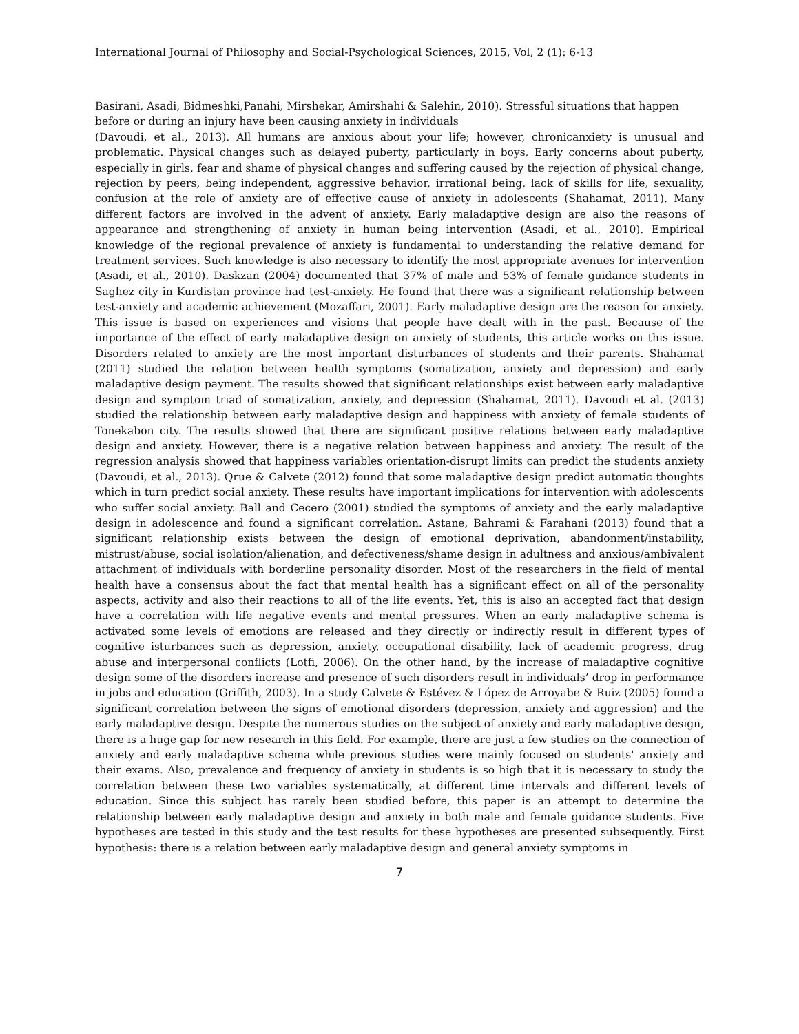International Journal of Philosophy and Social-Psychological Sciences, 2015, Vol, 2 (1): 6-13
Basirani, Asadi, Bidmeshki,Panahi, Mirshekar, Amirshahi & Salehin, 2010). Stressful situations that happen before or during an injury have been causing anxiety in individuals
(Davoudi, et al., 2013). All humans are anxious about your life; however, chronicanxiety is unusual and problematic. Physical changes such as delayed puberty, particularly in boys, Early concerns about puberty, especially in girls, fear and shame of physical changes and suffering caused by the rejection of physical change, rejection by peers, being independent, aggressive behavior, irrational being, lack of skills for life, sexuality, confusion at the role of anxiety are of effective cause of anxiety in adolescents (Shahamat, 2011). Many different factors are involved in the advent of anxiety. Early maladaptive design are also the reasons of appearance and strengthening of anxiety in human being intervention (Asadi, et al., 2010). Empirical knowledge of the regional prevalence of anxiety is fundamental to understanding the relative demand for treatment services. Such knowledge is also necessary to identify the most appropriate avenues for intervention (Asadi, et al., 2010). Daskzan (2004) documented that 37% of male and 53% of female guidance students in Saghez city in Kurdistan province had test-anxiety. He found that there was a significant relationship between test-anxiety and academic achievement (Mozaffari, 2001). Early maladaptive design are the reason for anxiety. This issue is based on experiences and visions that people have dealt with in the past. Because of the importance of the effect of early maladaptive design on anxiety of students, this article works on this issue. Disorders related to anxiety are the most important disturbances of students and their parents. Shahamat (2011) studied the relation between health symptoms (somatization, anxiety and depression) and early maladaptive design payment. The results showed that significant relationships exist between early maladaptive design and symptom triad of somatization, anxiety, and depression (Shahamat, 2011). Davoudi et al. (2013) studied the relationship between early maladaptive design and happiness with anxiety of female students of Tonekabon city. The results showed that there are significant positive relations between early maladaptive design and anxiety. However, there is a negative relation between happiness and anxiety. The result of the regression analysis showed that happiness variables orientation-disrupt limits can predict the students anxiety (Davoudi, et al., 2013). Qrue & Calvete (2012) found that some maladaptive design predict automatic thoughts which in turn predict social anxiety. These results have important implications for intervention with adolescents who suffer social anxiety. Ball and Cecero (2001) studied the symptoms of anxiety and the early maladaptive design in adolescence and found a significant correlation. Astane, Bahrami & Farahani (2013) found that a significant relationship exists between the design of emotional deprivation, abandonment/instability, mistrust/abuse, social isolation/alienation, and defectiveness/shame design in adultness and anxious/ambivalent attachment of individuals with borderline personality disorder. Most of the researchers in the field of mental health have a consensus about the fact that mental health has a significant effect on all of the personality aspects, activity and also their reactions to all of the life events. Yet, this is also an accepted fact that design have a correlation with life negative events and mental pressures. When an early maladaptive schema is activated some levels of emotions are released and they directly or indirectly result in different types of cognitive isturbances such as depression, anxiety, occupational disability, lack of academic progress, drug abuse and interpersonal conflicts (Lotfi, 2006). On the other hand, by the increase of maladaptive cognitive design some of the disorders increase and presence of such disorders result in individuals’ drop in performance in jobs and education (Griffith, 2003). In a study Calvete & Estévez & Lόpez de Arroyabe & Ruiz (2005) found a significant correlation between the signs of emotional disorders (depression, anxiety and aggression) and the early maladaptive design. Despite the numerous studies on the subject of anxiety and early maladaptive design, there is a huge gap for new research in this field. For example, there are just a few studies on the connection of anxiety and early maladaptive schema while previous studies were mainly focused on students' anxiety and their exams. Also, prevalence and frequency of anxiety in students is so high that it is necessary to study the correlation between these two variables systematically, at different time intervals and different levels of education. Since this subject has rarely been studied before, this paper is an attempt to determine the relationship between early maladaptive design and anxiety in both male and female guidance students. Five hypotheses are tested in this study and the test results for these hypotheses are presented subsequently. First hypothesis: there is a relation between early maladaptive design and general anxiety symptoms in
7